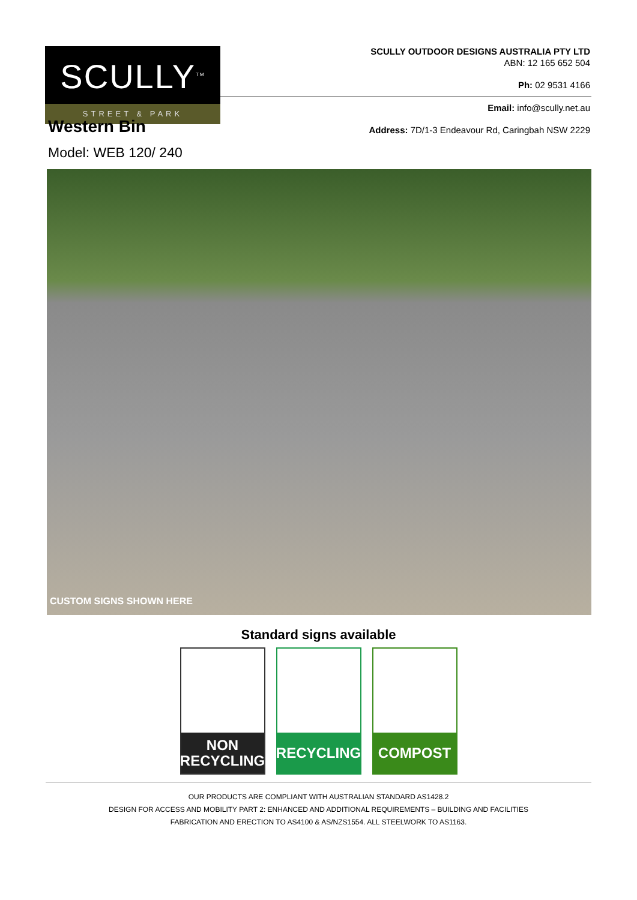SCULLY<sup>TM</sup>
STREET & PARK
SCULLY OUTDOOR DESIGNS AUSTRALIA PTY LTD
ABN: 12 165 652 504
Ph: 02 9531 4166
Email: info@scully.net.au
Address: 7D/1-3 Endeavour Rd, Caringbah NSW 2229
Western Bin
Model: WEB 120/ 240
CUSTOM SIGNS SHOWN HERE
Standard signs available
NON
RECYCLING
RECYCLING COMPOST
OUR PRODUCTS ARE COMPLIANT WITH AUSTRALIAN STANDARD AS1428.2
DESIGN FOR ACCESS AND MOBILITY PART 2: ENHANCED AND ADDITIONAL REQUIREMENTS – BUILDING AND FACILITIES
FABRICATION AND ERECTION TO AS4100 & AS/NZS1554. ALL STEELWORK TO AS1163.